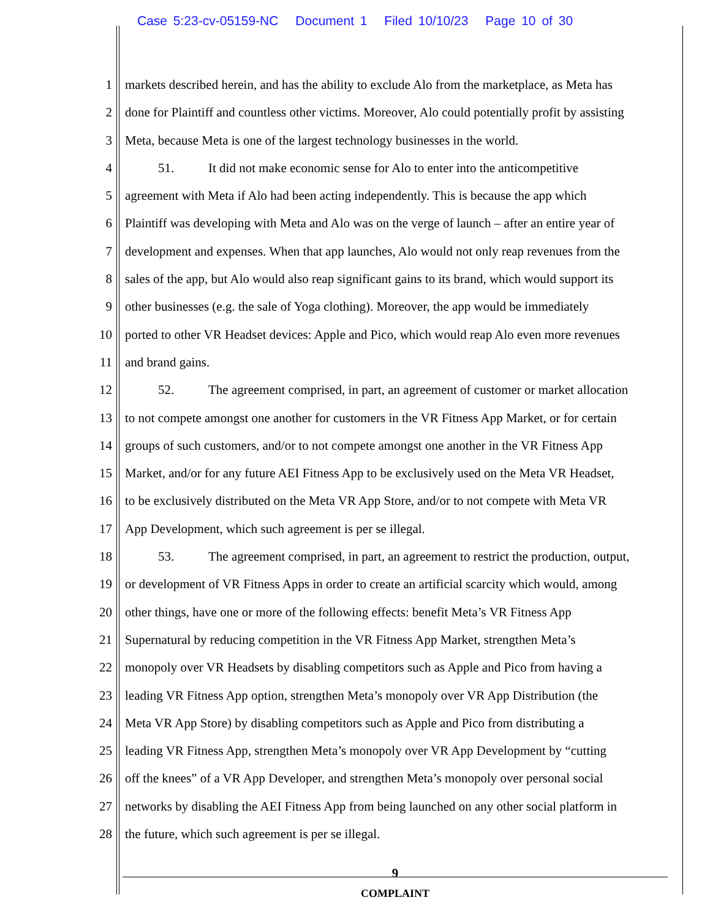Case 5:23-cv-05159-NC Document 1 Filed 10/10/23 Page 10 of 30
1 markets described herein, and has the ability to exclude Alo from the marketplace, as Meta has
2 done for Plaintiff and countless other victims. Moreover, Alo could potentially profit by assisting
3 Meta, because Meta is one of the largest technology businesses in the world.
4 51. It did not make economic sense for Alo to enter into the anticompetitive
5 agreement with Meta if Alo had been acting independently. This is because the app which
6 Plaintiff was developing with Meta and Alo was on the verge of launch – after an entire year of
7 development and expenses. When that app launches, Alo would not only reap revenues from the
8 sales of the app, but Alo would also reap significant gains to its brand, which would support its
9 other businesses (e.g. the sale of Yoga clothing). Moreover, the app would be immediately
10 ported to other VR Headset devices: Apple and Pico, which would reap Alo even more revenues
11 and brand gains.
12 52. The agreement comprised, in part, an agreement of customer or market allocation
13 to not compete amongst one another for customers in the VR Fitness App Market, or for certain
14 groups of such customers, and/or to not compete amongst one another in the VR Fitness App
15 Market, and/or for any future AEI Fitness App to be exclusively used on the Meta VR Headset,
16 to be exclusively distributed on the Meta VR App Store, and/or to not compete with Meta VR
17 App Development, which such agreement is per se illegal.
18 53. The agreement comprised, in part, an agreement to restrict the production, output,
19 or development of VR Fitness Apps in order to create an artificial scarcity which would, among
20 other things, have one or more of the following effects: benefit Meta’s VR Fitness App
21 Supernatural by reducing competition in the VR Fitness App Market, strengthen Meta’s
22 monopoly over VR Headsets by disabling competitors such as Apple and Pico from having a
23 leading VR Fitness App option, strengthen Meta’s monopoly over VR App Distribution (the
24 Meta VR App Store) by disabling competitors such as Apple and Pico from distributing a
25 leading VR Fitness App, strengthen Meta’s monopoly over VR App Development by “cutting
26 off the knees” of a VR App Developer, and strengthen Meta’s monopoly over personal social
27 networks by disabling the AEI Fitness App from being launched on any other social platform in
28 the future, which such agreement is per se illegal.
9
COMPLAINT